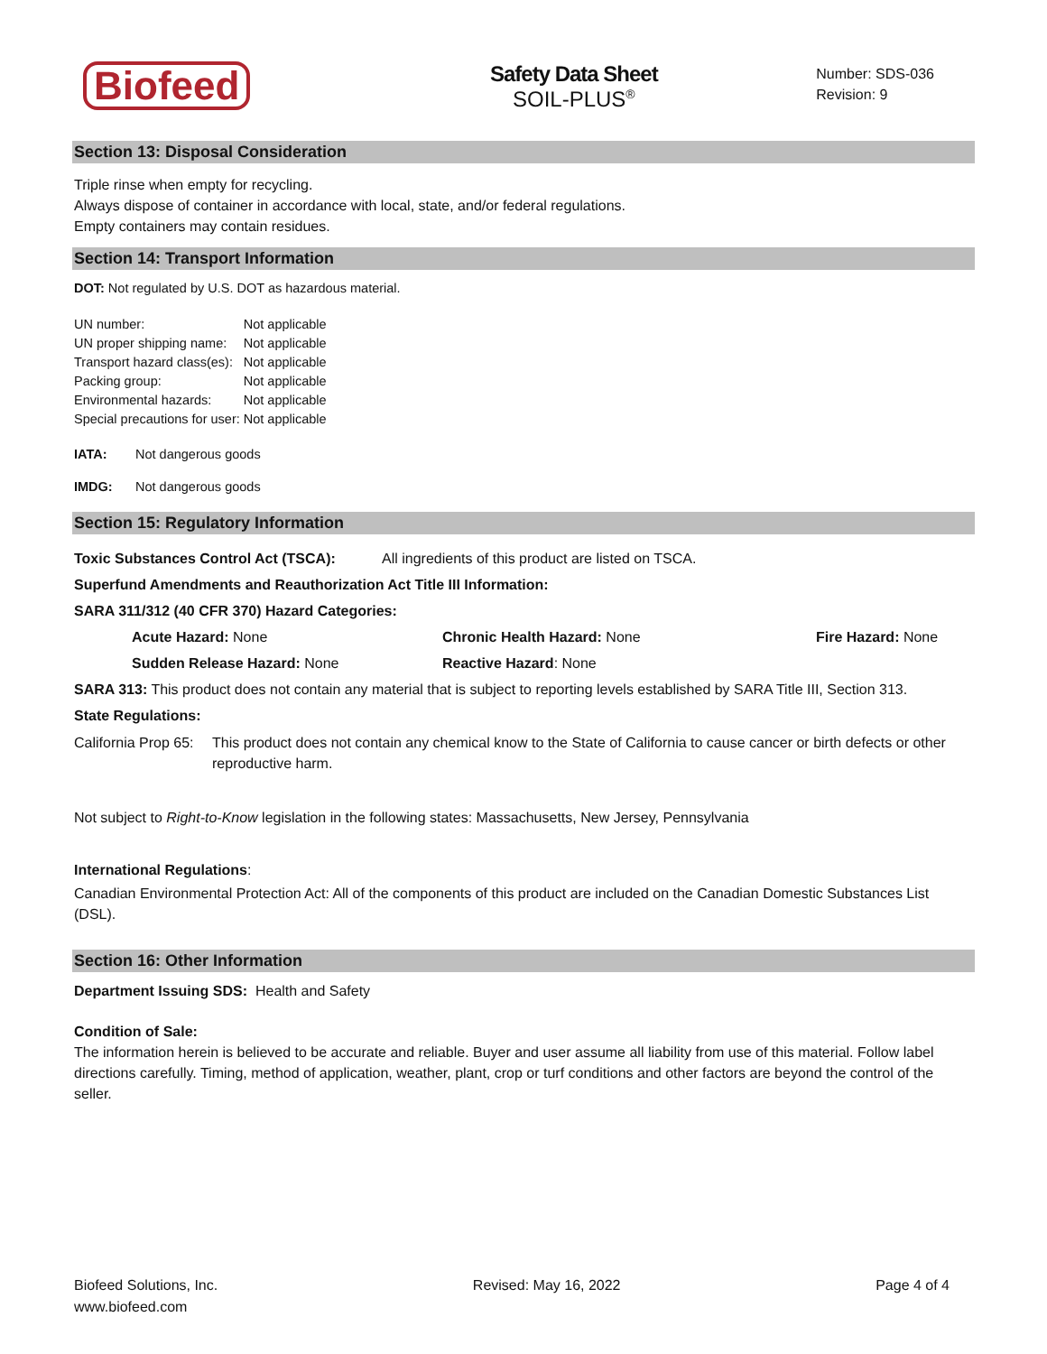Biofeed
Safety Data Sheet
SOIL-PLUS<sup>®</sup>
Number: SDS-036
Revision: 9
Section 13: Disposal Consideration
Triple rinse when empty for recycling.
Always dispose of container in accordance with local, state, and/or federal regulations.
Empty containers may contain residues.
Section 14: Transport Information
DOT: Not regulated by U.S. DOT as hazardous material.
| UN number: | Not applicable |
| UN proper shipping name: | Not applicable |
| Transport hazard class(es): | Not applicable |
| Packing group: | Not applicable |
| Environmental hazards: | Not applicable |
| Special precautions for user: | Not applicable |
IATA: Not dangerous goods
IMDG: Not dangerous goods
Section 15: Regulatory Information
Toxic Substances Control Act (TSCA): All ingredients of this product are listed on TSCA.
Superfund Amendments and Reauthorization Act Title III Information:
SARA 311/312 (40 CFR 370) Hazard Categories:
| Acute Hazard: None | Chronic Health Hazard: None | Fire Hazard: None |
| Sudden Release Hazard: None | Reactive Hazard : None | |
SARA 313: This product does not contain any material that is subject to reporting levels established by SARA Title III, Section 313.
State Regulations:
California Prop 65: This product does not contain any chemical know to the State of California to cause cancer or birth defects or other reproductive harm.
Not subject to Right-to-Know legislation in the following states: Massachusetts, New Jersey, Pennsylvania
International Regulations:
Canadian Environmental Protection Act: All of the components of this product are included on the Canadian Domestic Substances List (DSL).
Section 16: Other Information
Department Issuing SDS: Health and Safety
Condition of Sale:
The information herein is believed to be accurate and reliable. Buyer and user assume all liability from use of this material. Follow label directions carefully. Timing, method of application, weather, plant, crop or turf conditions and other factors are beyond the control of the seller.
Biofeed Solutions, Inc.
www.biofeed.com
Revised: May 16, 2022 Page 4 of 4